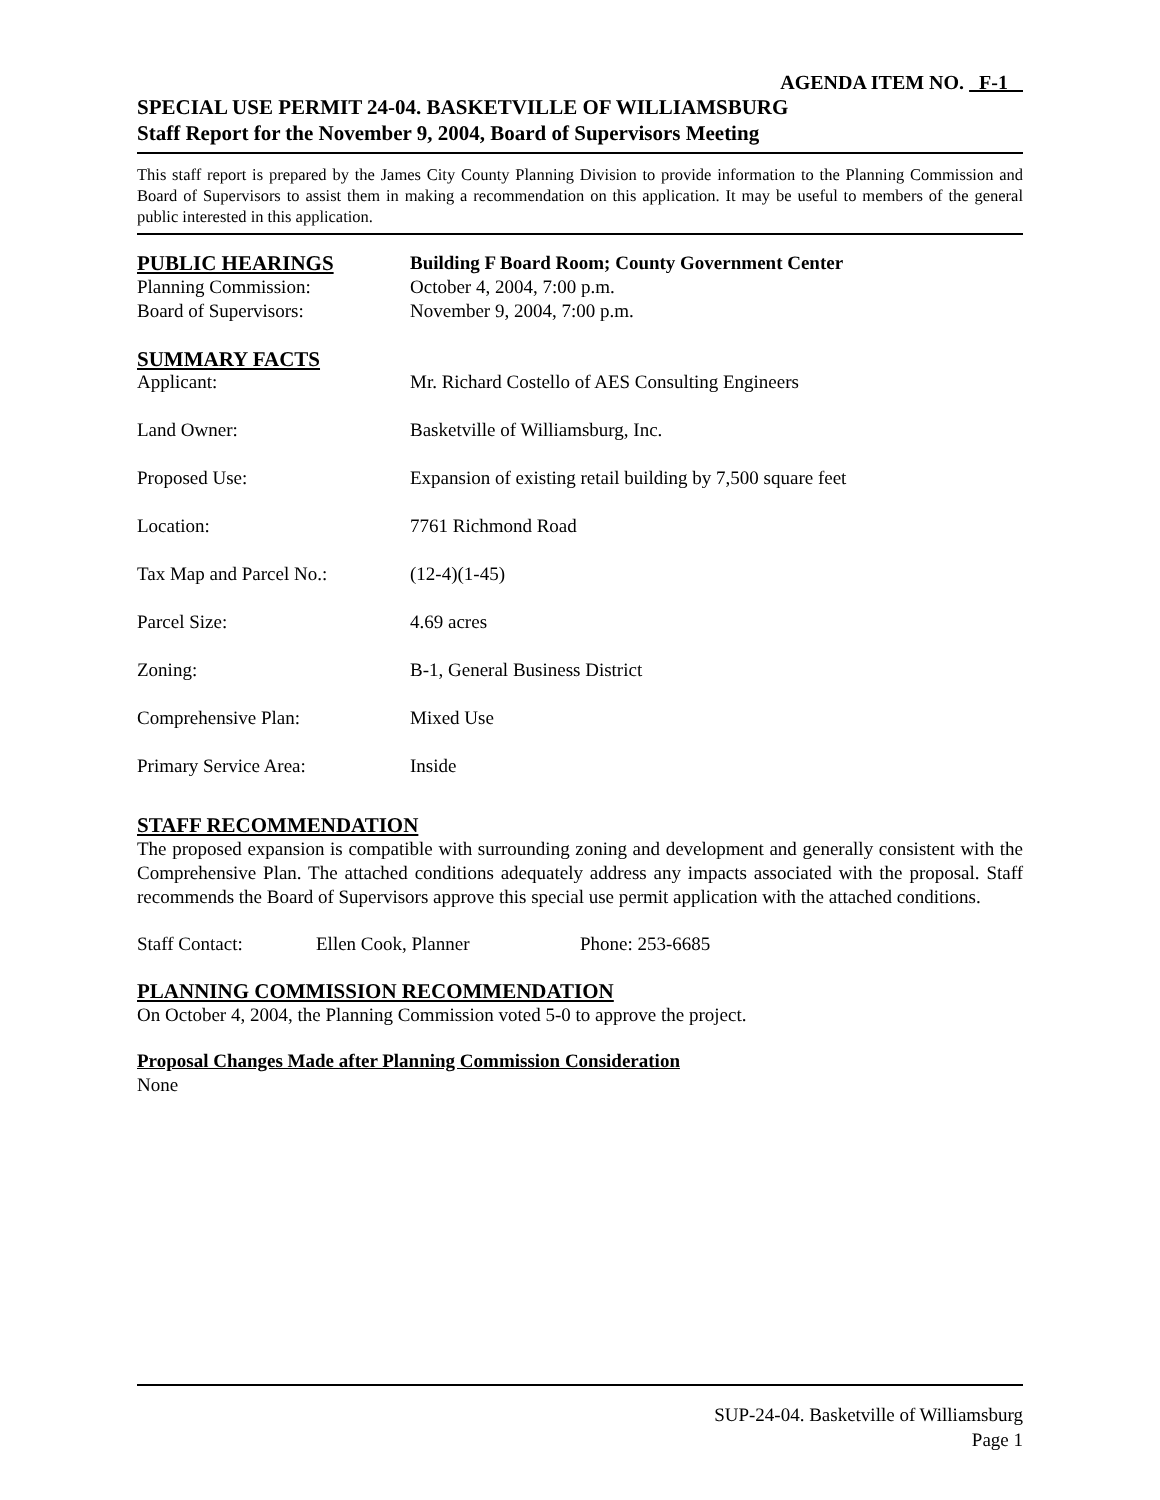AGENDA ITEM NO. F-1
SPECIAL USE PERMIT 24-04. BASKETVILLE OF WILLIAMSBURG
Staff Report for the November 9, 2004, Board of Supervisors Meeting
This staff report is prepared by the James City County Planning Division to provide information to the Planning Commission and Board of Supervisors to assist them in making a recommendation on this application. It may be useful to members of the general public interested in this application.
| PUBLIC HEARINGS | Building F Board Room; County Government Center |
| Planning Commission: | October 4, 2004, 7:00 p.m. |
| Board of Supervisors: | November 9, 2004, 7:00 p.m. |
SUMMARY FACTS
| Applicant: | Mr. Richard Costello of AES Consulting Engineers |
| Land Owner: | Basketville of Williamsburg, Inc. |
| Proposed Use: | Expansion of existing retail building by 7,500 square feet |
| Location: | 7761 Richmond Road |
| Tax Map and Parcel No.: | (12-4)(1-45) |
| Parcel Size: | 4.69 acres |
| Zoning: | B-1, General Business District |
| Comprehensive Plan: | Mixed Use |
| Primary Service Area: | Inside |
STAFF RECOMMENDATION
The proposed expansion is compatible with surrounding zoning and development and generally consistent with the Comprehensive Plan. The attached conditions adequately address any impacts associated with the proposal. Staff recommends the Board of Supervisors approve this special use permit application with the attached conditions.
| Staff Contact: | Ellen Cook, Planner | Phone: 253-6685 |
PLANNING COMMISSION RECOMMENDATION
On October 4, 2004, the Planning Commission voted 5-0 to approve the project.
Proposal Changes Made after Planning Commission Consideration
None
SUP-24-04. Basketville of Williamsburg
Page 1